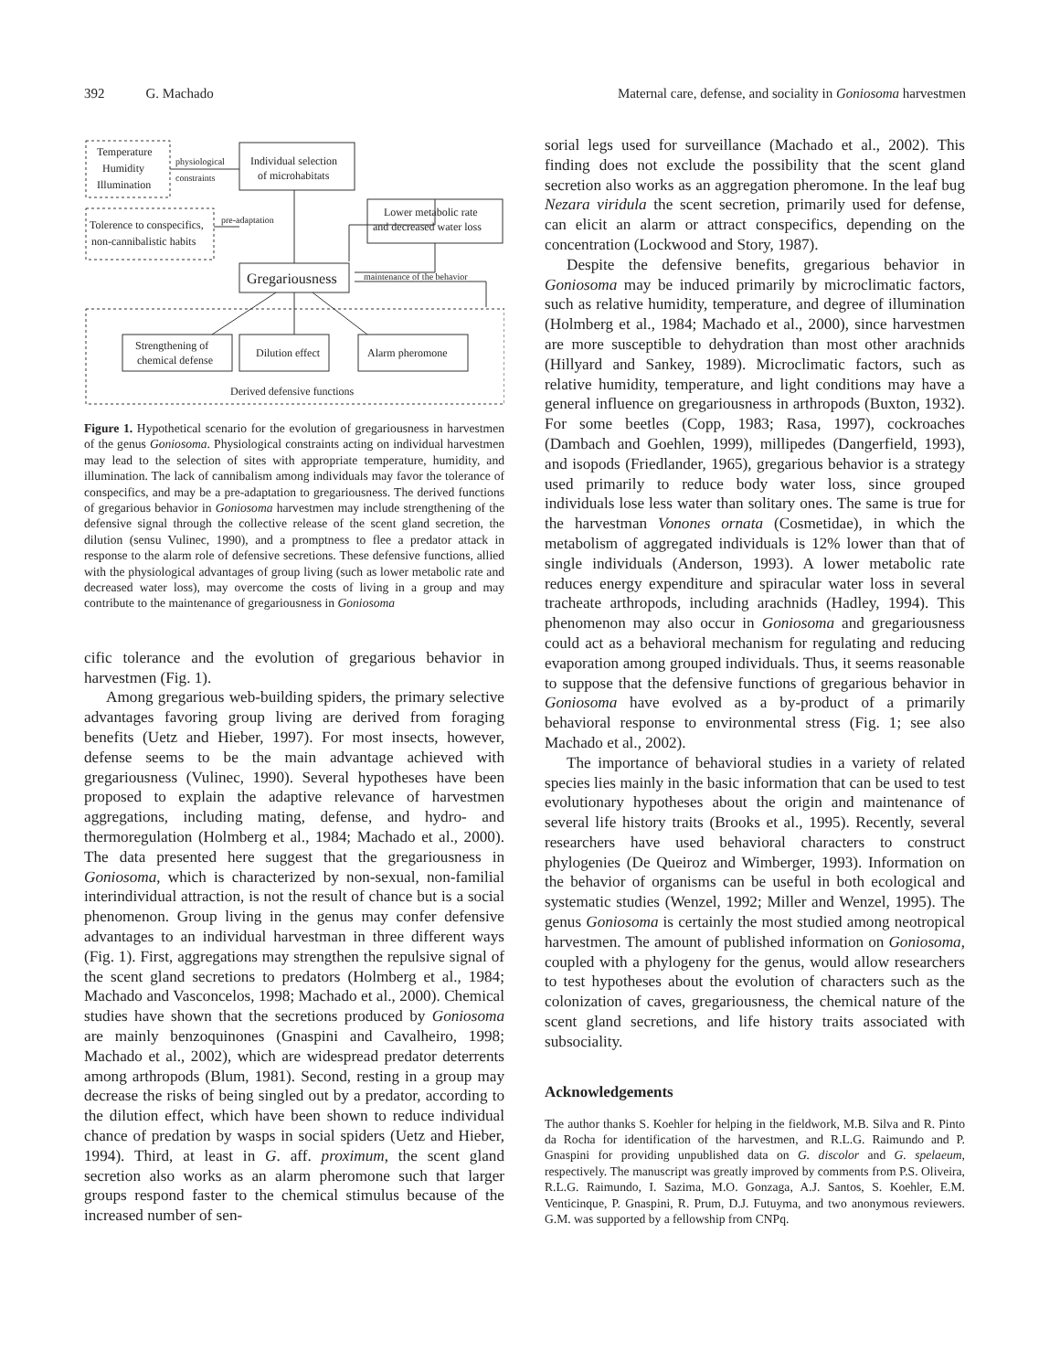392 G. Machado Maternal care, defense, and sociality in Goniosoma harvestmen
Temperature
Humidity
Illumination
physiological
constraints
Individual selection
of microhabitats
Lower metabolic rate
and decreased water loss
Tolerence to conspecifics,
non-cannibalistic habits
pre-adaptation
Gregariousness
maintenance of the behavior
Strengthening of
chemical defense
Dilution effect
Alarm pheromone
Derived defensive functions
Figure 1. Hypothetical scenario for the evolution of gregariousness in harvestmen of the genus Goniosoma. Physiological constraints acting on individual harvestmen may lead to the selection of sites with appropriate temperature, humidity, and illumination. The lack of cannibalism among individuals may favor the tolerance of conspecifics, and may be a pre-adaptation to gregariousness. The derived functions of gregarious behavior in Goniosoma harvestmen may include strengthening of the defensive signal through the collective release of the scent gland secretion, the dilution (sensu Vulinec, 1990), and a promptness to flee a predator attack in response to the alarm role of defensive secretions. These defensive functions, allied with the physiological advantages of group living (such as lower metabolic rate and decreased water loss), may overcome the costs of living in a group and may contribute to the maintenance of gregariousness in Goniosoma
cific tolerance and the evolution of gregarious behavior in harvestmen (Fig. 1).
Among gregarious web-building spiders, the primary selective advantages favoring group living are derived from foraging benefits (Uetz and Hieber, 1997). For most insects, however, defense seems to be the main advantage achieved with gregariousness (Vulinec, 1990). Several hypotheses have been proposed to explain the adaptive relevance of harvestmen aggregations, including mating, defense, and hydro- and thermoregulation (Holmberg et al., 1984; Machado et al., 2000). The data presented here suggest that the gregariousness in Goniosoma, which is characterized by non-sexual, non-familial interindividual attraction, is not the result of chance but is a social phenomenon. Group living in the genus may confer defensive advantages to an individual harvestman in three different ways (Fig. 1). First, aggregations may strengthen the repulsive signal of the scent gland secretions to predators (Holmberg et al., 1984; Machado and Vasconcelos, 1998; Machado et al., 2000). Chemical studies have shown that the secretions produced by Goniosoma are mainly benzoquinones (Gnaspini and Cavalheiro, 1998; Machado et al., 2002), which are widespread predator deterrents among arthropods (Blum, 1981). Second, resting in a group may decrease the risks of being singled out by a predator, according to the dilution effect, which have been shown to reduce individual chance of predation by wasps in social spiders (Uetz and Hieber, 1994). Third, at least in G. aff. proximum, the scent gland secretion also works as an alarm pheromone such that larger groups respond faster to the chemical stimulus because of the increased number of sen-
sorial legs used for surveillance (Machado et al., 2002). This finding does not exclude the possibility that the scent gland secretion also works as an aggregation pheromone. In the leaf bug Nezara viridula the scent secretion, primarily used for defense, can elicit an alarm or attract conspecifics, depending on the concentration (Lockwood and Story, 1987).
Despite the defensive benefits, gregarious behavior in Goniosoma may be induced primarily by microclimatic factors, such as relative humidity, temperature, and degree of illumination (Holmberg et al., 1984; Machado et al., 2000), since harvestmen are more susceptible to dehydration than most other arachnids (Hillyard and Sankey, 1989). Microclimatic factors, such as relative humidity, temperature, and light conditions may have a general influence on gregariousness in arthropods (Buxton, 1932). For some beetles (Copp, 1983; Rasa, 1997), cockroaches (Dambach and Goehlen, 1999), millipedes (Dangerfield, 1993), and isopods (Friedlander, 1965), gregarious behavior is a strategy used primarily to reduce body water loss, since grouped individuals lose less water than solitary ones. The same is true for the harvestman Vonones ornata (Cosmetidae), in which the metabolism of aggregated individuals is 12% lower than that of single individuals (Anderson, 1993). A lower metabolic rate reduces energy expenditure and spiracular water loss in several tracheate arthropods, including arachnids (Hadley, 1994). This phenomenon may also occur in Goniosoma and gregariousness could act as a behavioral mechanism for regulating and reducing evaporation among grouped individuals. Thus, it seems reasonable to suppose that the defensive functions of gregarious behavior in Goniosoma have evolved as a by-product of a primarily behavioral response to environmental stress (Fig. 1; see also Machado et al., 2002).
The importance of behavioral studies in a variety of related species lies mainly in the basic information that can be used to test evolutionary hypotheses about the origin and maintenance of several life history traits (Brooks et al., 1995). Recently, several researchers have used behavioral characters to construct phylogenies (De Queiroz and Wimberger, 1993). Information on the behavior of organisms can be useful in both ecological and systematic studies (Wenzel, 1992; Miller and Wenzel, 1995). The genus Goniosoma is certainly the most studied among neotropical harvestmen. The amount of published information on Goniosoma, coupled with a phylogeny for the genus, would allow researchers to test hypotheses about the evolution of characters such as the colonization of caves, gregariousness, the chemical nature of the scent gland secretions, and life history traits associated with subsociality.
Acknowledgements
The author thanks S. Koehler for helping in the fieldwork, M.B. Silva and R. Pinto da Rocha for identification of the harvestmen, and R.L.G. Raimundo and P. Gnaspini for providing unpublished data on G. discolor and G. spelaeum, respectively. The manuscript was greatly improved by comments from P.S. Oliveira, R.L.G. Raimundo, I. Sazima, M.O. Gonzaga, A.J. Santos, S. Koehler, E.M. Venticinque, P. Gnaspini, R. Prum, D.J. Futuyma, and two anonymous reviewers. G.M. was supported by a fellowship from CNPq.